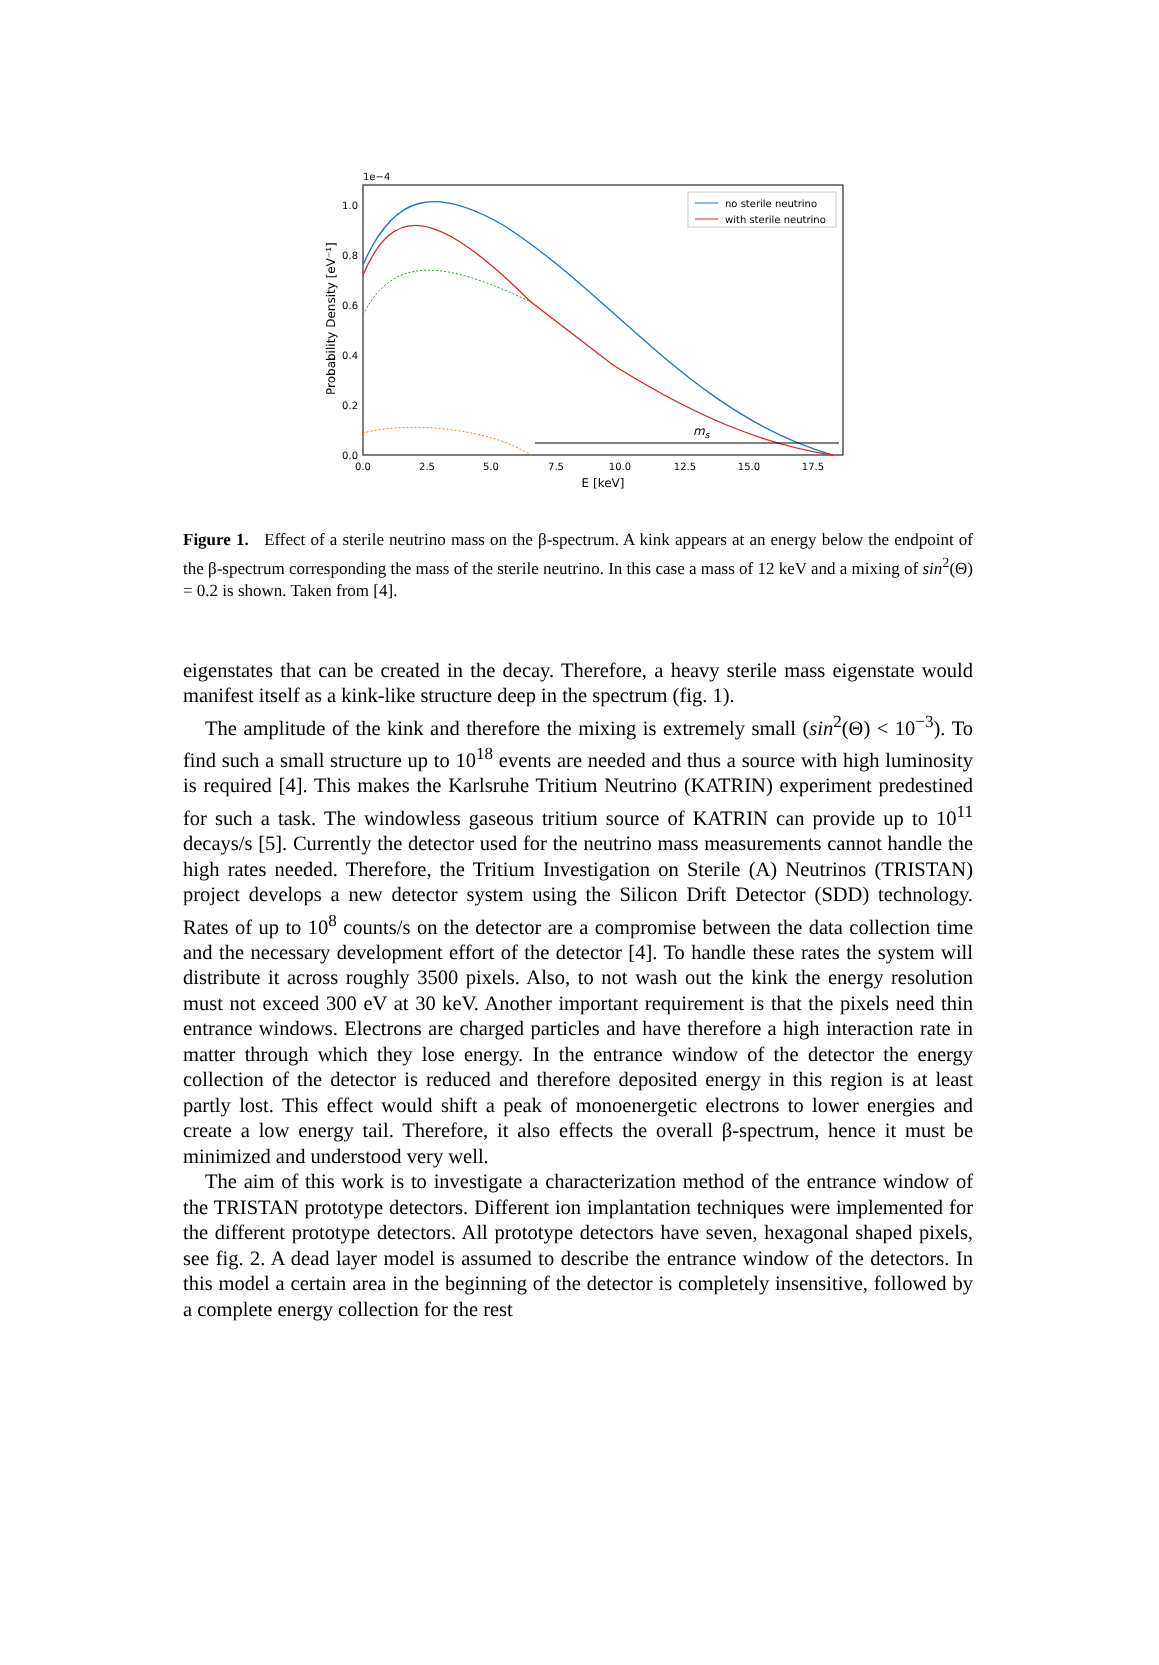1e−4
0.0
0.2
0.4
0.6
0.8
1.0
0.0
2.5
5.0
7.5
10.0
12.5
15.0
17.5
E [keV]
Probability Density [eV⁻¹]
ms
no sterile neutrino
with sterile neutrino
Figure 1. Effect of a sterile neutrino mass on the β-spectrum. A kink appears at an energy below the endpoint of the β-spectrum corresponding the mass of the sterile neutrino. In this case a mass of 12 keV and a mixing of sin<sup>2</sup>(Θ) = 0.2 is shown. Taken from [4].
eigenstates that can be created in the decay. Therefore, a heavy sterile mass eigenstate would manifest itself as a kink-like structure deep in the spectrum (fig. 1).
The amplitude of the kink and therefore the mixing is extremely small (sin<sup>2</sup>(Θ) < 10<sup>−3</sup>). To find such a small structure up to 10<sup>18</sup> events are needed and thus a source with high luminosity is required [4]. This makes the Karlsruhe Tritium Neutrino (KATRIN) experiment predestined for such a task. The windowless gaseous tritium source of KATRIN can provide up to 10<sup>11</sup> decays/s [5]. Currently the detector used for the neutrino mass measurements cannot handle the high rates needed. Therefore, the Tritium Investigation on Sterile (A) Neutrinos (TRISTAN) project develops a new detector system using the Silicon Drift Detector (SDD) technology. Rates of up to 10<sup>8</sup> counts/s on the detector are a compromise between the data collection time and the necessary development effort of the detector [4]. To handle these rates the system will distribute it across roughly 3500 pixels. Also, to not wash out the kink the energy resolution must not exceed 300 eV at 30 keV. Another important requirement is that the pixels need thin entrance windows. Electrons are charged particles and have therefore a high interaction rate in matter through which they lose energy. In the entrance window of the detector the energy collection of the detector is reduced and therefore deposited energy in this region is at least partly lost. This effect would shift a peak of monoenergetic electrons to lower energies and create a low energy tail. Therefore, it also effects the overall β-spectrum, hence it must be minimized and understood very well.
The aim of this work is to investigate a characterization method of the entrance window of the TRISTAN prototype detectors. Different ion implantation techniques were implemented for the different prototype detectors. All prototype detectors have seven, hexagonal shaped pixels, see fig. 2. A dead layer model is assumed to describe the entrance window of the detectors. In this model a certain area in the beginning of the detector is completely insensitive, followed by a complete energy collection for the rest